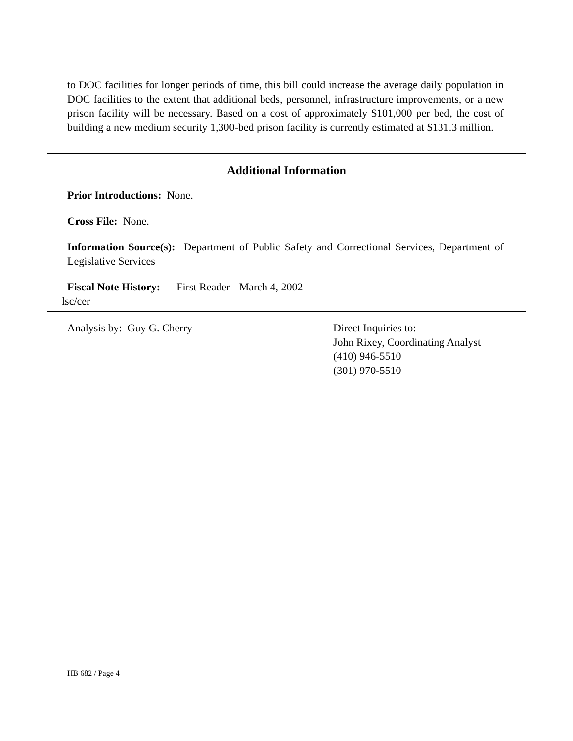to DOC facilities for longer periods of time, this bill could increase the average daily population in DOC facilities to the extent that additional beds, personnel, infrastructure improvements, or a new prison facility will be necessary. Based on a cost of approximately $101,000 per bed, the cost of building a new medium security 1,300-bed prison facility is currently estimated at $131.3 million.
Additional Information
Prior Introductions: None.
Cross File: None.
Information Source(s): Department of Public Safety and Correctional Services, Department of Legislative Services
Fiscal Note History: First Reader - March 4, 2002
lsc/cer
Analysis by: Guy G. Cherry Direct Inquiries to:
John Rixey, Coordinating Analyst
(410) 946-5510
(301) 970-5510
HB 682 / Page 4